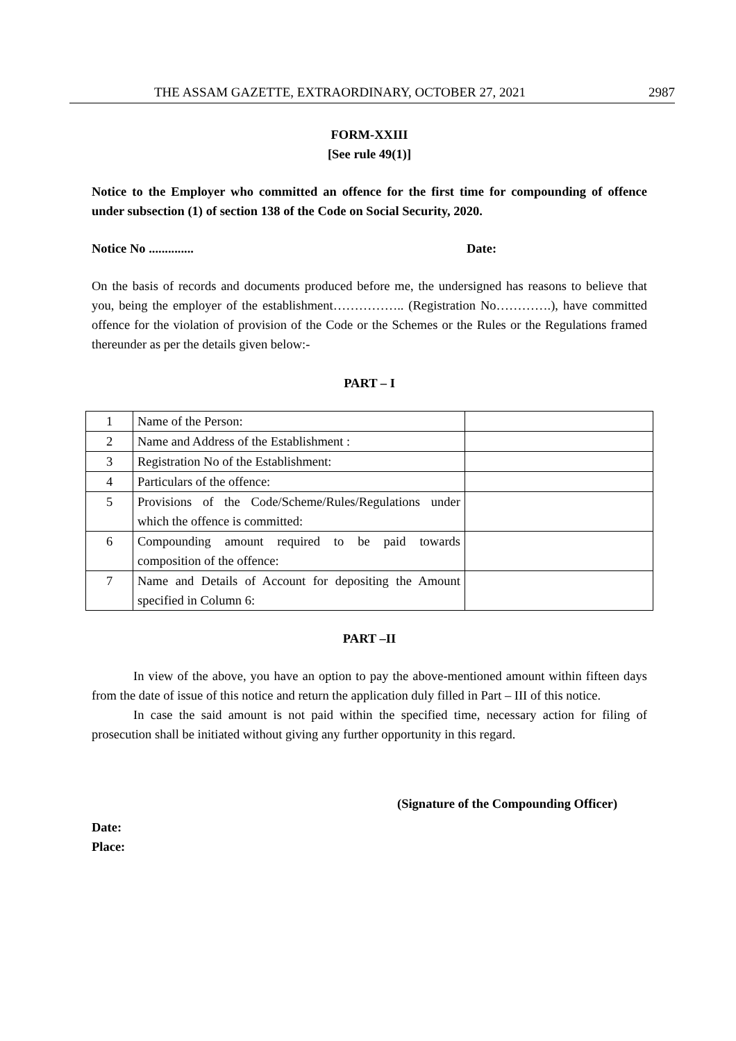THE ASSAM GAZETTE, EXTRAORDINARY, OCTOBER 27, 2021 2987
FORM-XXIII
[See rule 49(1)]
Notice to the Employer who committed an offence for the first time for compounding of offence under subsection (1) of section 138 of the Code on Social Security, 2020.
Notice No .............. Date:
On the basis of records and documents produced before me, the undersigned has reasons to believe that you, being the employer of the establishment…………….. (Registration No………….), have committed offence for the violation of provision of the Code or the Schemes or the Rules or the Regulations framed thereunder as per the details given below:-
PART – I
| 1 | Name of the Person: | |
| 2 | Name and Address of the Establishment : | |
| 3 | Registration No of the Establishment: | |
| 4 | Particulars of the offence: | |
| 5 | Provisions of the Code/Scheme/Rules/Regulations under which the offence is committed: | |
| 6 | Compounding amount required to be paid towards composition of the offence: | |
| 7 | Name and Details of Account for depositing the Amount specified in Column 6: | |
PART –II
In view of the above, you have an option to pay the above-mentioned amount within fifteen days from the date of issue of this notice and return the application duly filled in Part – III of this notice.
In case the said amount is not paid within the specified time, necessary action for filing of prosecution shall be initiated without giving any further opportunity in this regard.
(Signature of the Compounding Officer)
Date:
Place: